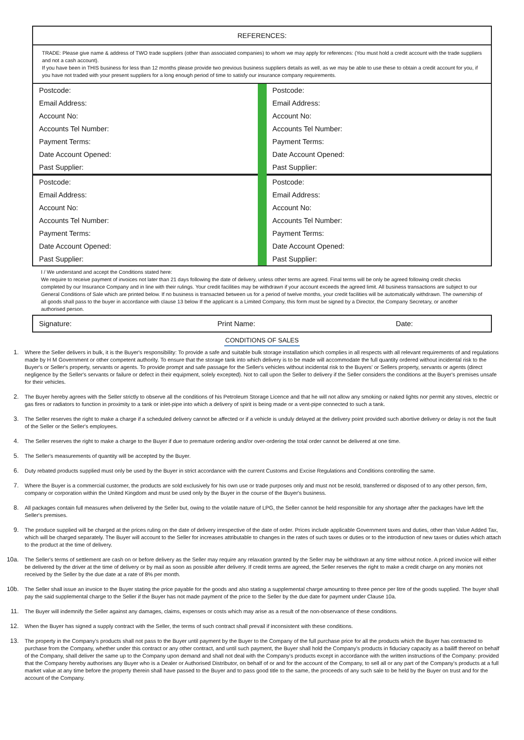REFERENCES:
TRADE: Please give name & address of TWO trade suppliers (other than associated companies) to whom we may apply for references: (You must hold a credit account with the trade suppliers and not a cash account).
If you have been in THIS business for less than 12 months please provide two previous business suppliers details as well, as we may be able to use these to obtain a credit account for you, if you have not traded with your present suppliers for a long enough period of time to satisfy our insurance company requirements.
| Postcode: | | Postcode: |
| Email Address: | | Email Address: |
| Account No: | | Account No: |
| Accounts Tel Number: | | Accounts Tel Number: |
| Payment Terms: | | Payment Terms: |
| Date Account Opened: | | Date Account Opened: |
| Past Supplier: | | Past Supplier: |
| Postcode: | | Postcode: |
| Email Address: | | Email Address: |
| Account No: | | Account No: |
| Accounts Tel Number: | | Accounts Tel Number: |
| Payment Terms: | | Payment Terms: |
| Date Account Opened: | | Date Account Opened: |
| Past Supplier: | | Past Supplier: |
I / We understand and accept the Conditions stated here:
We require to receive payment of invoices not later than 21 days following the date of delivery, unless other terms are agreed. Final terms will be only be agreed following credit checks completed by our Insurance Company and in line with their rulings. Your credit facilities may be withdrawn if your account exceeds the agreed limit. All business transactions are subject to our General Conditions of Sale which are printed below. If no business is transacted between us for a period of twelve months, your credit facilities will be automatically withdrawn. The ownership of all goods shall pass to the buyer in accordance with clause 13 below If the applicant is a Limited Company, this form must be signed by a Director, the Company Secretary, or another authorised person.
Signature: Print Name: Date:
CONDITIONS OF SALES
1. Where the Seller delivers in bulk, it is the Buyer's responsibility: To provide a safe and suitable bulk storage installation which complies in all respects with all relevant requirements of and regulations made by H M Government or other competent authority. To ensure that the storage tank into which delivery is to be made will accommodate the full quantity ordered without incidental risk to the Buyer's or Seller's property, servants or agents. To provide prompt and safe passage for the Seller's vehicles without incidental risk to the Buyers' or Sellers property, servants or agents (direct negligence by the Seller's servants or failure or defect in their equipment, solely excepted). Not to call upon the Seller to delivery if the Seller considers the conditions at the Buyer's premises unsafe for their vehicles.
2. The Buyer hereby agrees with the Seller strictly to observe all the conditions of his Petroleum Storage Licence and that he will not allow any smoking or naked lights nor permit any stoves, electric or gas fires or radiators to function in proximity to a tank or inlet-pipe into which a delivery of spirit is being made or a vent-pipe connected to such a tank.
3. The Seller reserves the right to make a charge if a scheduled delivery cannot be affected or if a vehicle is unduly delayed at the delivery point provided such abortive delivery or delay is not the fault of the Seller or the Seller's employees.
4. The Seller reserves the right to make a charge to the Buyer if due to premature ordering and/or over-ordering the total order cannot be delivered at one time.
5. The Seller's measurements of quantity will be accepted by the Buyer.
6. Duty rebated products supplied must only be used by the Buyer in strict accordance with the current Customs and Excise Regulations and Conditions controlling the same.
7. Where the Buyer is a commercial customer, the products are sold exclusively for his own use or trade purposes only and must not be resold, transferred or disposed of to any other person, firm, company or corporation within the United Kingdom and must be used only by the Buyer in the course of the Buyer's business.
8. All packages contain full measures when delivered by the Seller but, owing to the volatile nature of LPG, the Seller cannot be held responsible for any shortage after the packages have left the Seller's premises.
9. The produce supplied will be charged at the prices ruling on the date of delivery irrespective of the date of order. Prices include applicable Government taxes and duties, other than Value Added Tax, which will be charged separately. The Buyer will account to the Seller for increases attributable to changes in the rates of such taxes or duties or to the introduction of new taxes or duties which attach to the product at the time of delivery.
10a. The Seller's terms of settlement are cash on or before delivery as the Seller may require any relaxation granted by the Seller may be withdrawn at any time without notice. A priced invoice will either be delivered by the driver at the time of delivery or by mail as soon as possible after delivery. If credit terms are agreed, the Seller reserves the right to make a credit charge on any monies not received by the Seller by the due date at a rate of 8% per month.
10b. The Seller shall issue an invoice to the Buyer stating the price payable for the goods and also stating a supplemental charge amounting to three pence per litre of the goods supplied. The buyer shall pay the said supplemental charge to the Seller if the Buyer has not made payment of the price to the Seller by the due date for payment under Clause 10a.
11. The Buyer will indemnify the Seller against any damages, claims, expenses or costs which may arise as a result of the non-observance of these conditions.
12. When the Buyer has signed a supply contract with the Seller, the terms of such contract shall prevail if inconsistent with these conditions.
13. The property in the Company's products shall not pass to the Buyer until payment by the Buyer to the Company of the full purchase price for all the products which the Buyer has contracted to purchase from the Company, whether under this contract or any other contract, and until such payment, the Buyer shall hold the Company's products in fiduciary capacity as a bailiff thereof on behalf of the Company, shall deliver the same up to the Company upon demand and shall not deal with the Company's products except in accordance with the written instructions of the Company: provided that the Company hereby authorises any Buyer who is a Dealer or Authorised Distributor, on behalf of or and for the account of the Company, to sell all or any part of the Company's products at a full market value at any time before the property therein shall have passed to the Buyer and to pass good title to the same, the proceeds of any such sale to be held by the Buyer on trust and for the account of the Company.